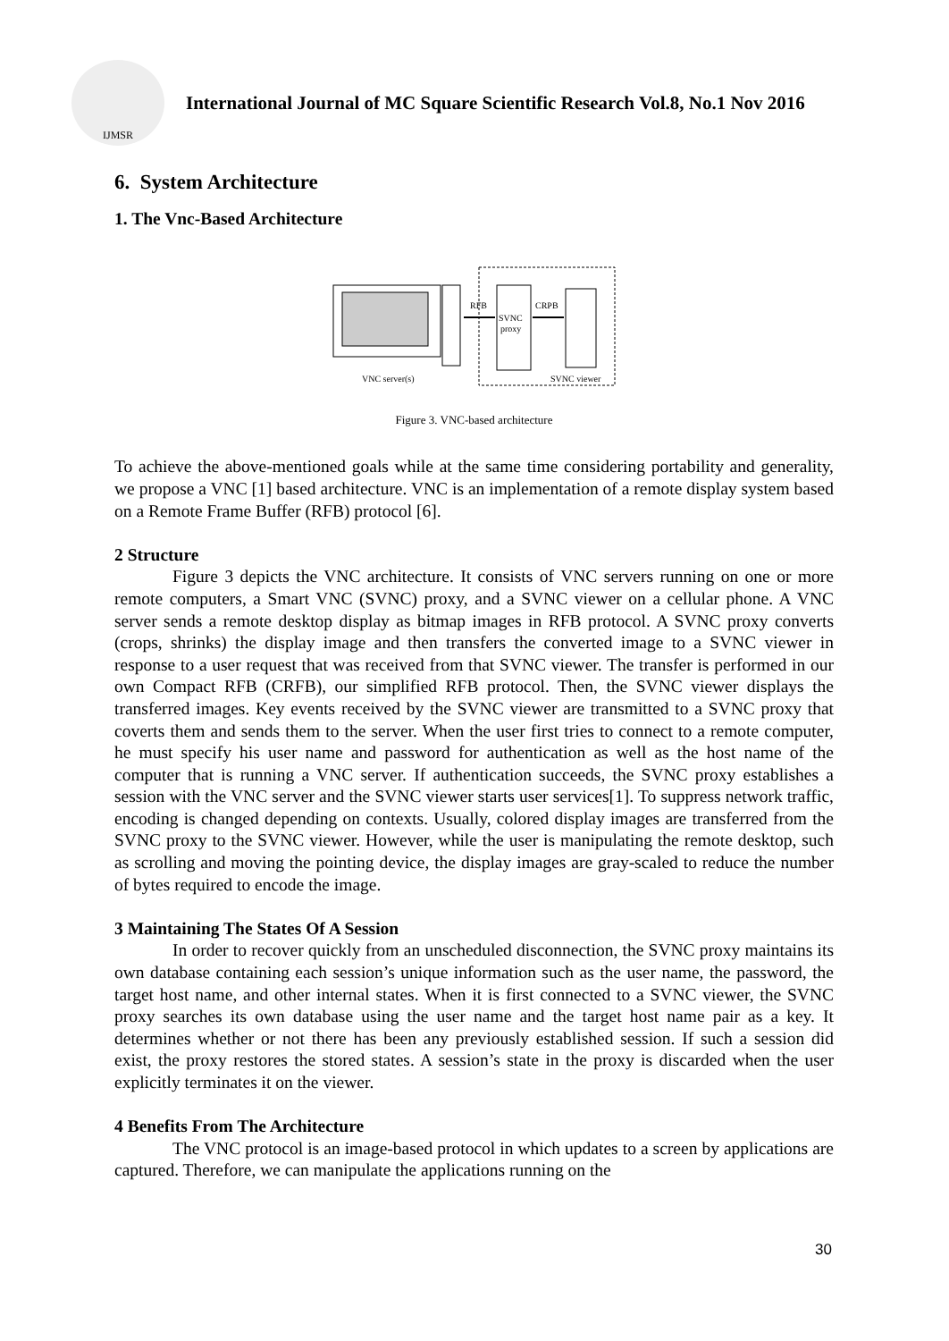IJMSR
International Journal of MC Square Scientific Research Vol.8, No.1 Nov 2016
6. System Architecture
1. The Vnc-Based Architecture
RFB
CRPB
SVNC
proxy
VNC server(s)
SVNC viewer
Figure 3. VNC-based architecture
To achieve the above-mentioned goals while at the same time considering portability and generality, we propose a VNC [1] based architecture. VNC is an implementation of a remote display system based on a Remote Frame Buffer (RFB) protocol [6].
2 Structure
Figure 3 depicts the VNC architecture. It consists of VNC servers running on one or more remote computers, a Smart VNC (SVNC) proxy, and a SVNC viewer on a cellular phone. A VNC server sends a remote desktop display as bitmap images in RFB protocol. A SVNC proxy converts (crops, shrinks) the display image and then transfers the converted image to a SVNC viewer in response to a user request that was received from that SVNC viewer. The transfer is performed in our own Compact RFB (CRFB), our simplified RFB protocol. Then, the SVNC viewer displays the transferred images. Key events received by the SVNC viewer are transmitted to a SVNC proxy that coverts them and sends them to the server. When the user first tries to connect to a remote computer, he must specify his user name and password for authentication as well as the host name of the computer that is running a VNC server. If authentication succeeds, the SVNC proxy establishes a session with the VNC server and the SVNC viewer starts user services[1]. To suppress network traffic, encoding is changed depending on contexts. Usually, colored display images are transferred from the SVNC proxy to the SVNC viewer. However, while the user is manipulating the remote desktop, such as scrolling and moving the pointing device, the display images are gray-scaled to reduce the number of bytes required to encode the image.
3 Maintaining The States Of A Session
In order to recover quickly from an unscheduled disconnection, the SVNC proxy maintains its own database containing each session’s unique information such as the user name, the password, the target host name, and other internal states. When it is first connected to a SVNC viewer, the SVNC proxy searches its own database using the user name and the target host name pair as a key. It determines whether or not there has been any previously established session. If such a session did exist, the proxy restores the stored states. A session’s state in the proxy is discarded when the user explicitly terminates it on the viewer.
4 Benefits From The Architecture
The VNC protocol is an image-based protocol in which updates to a screen by applications are captured. Therefore, we can manipulate the applications running on the
30